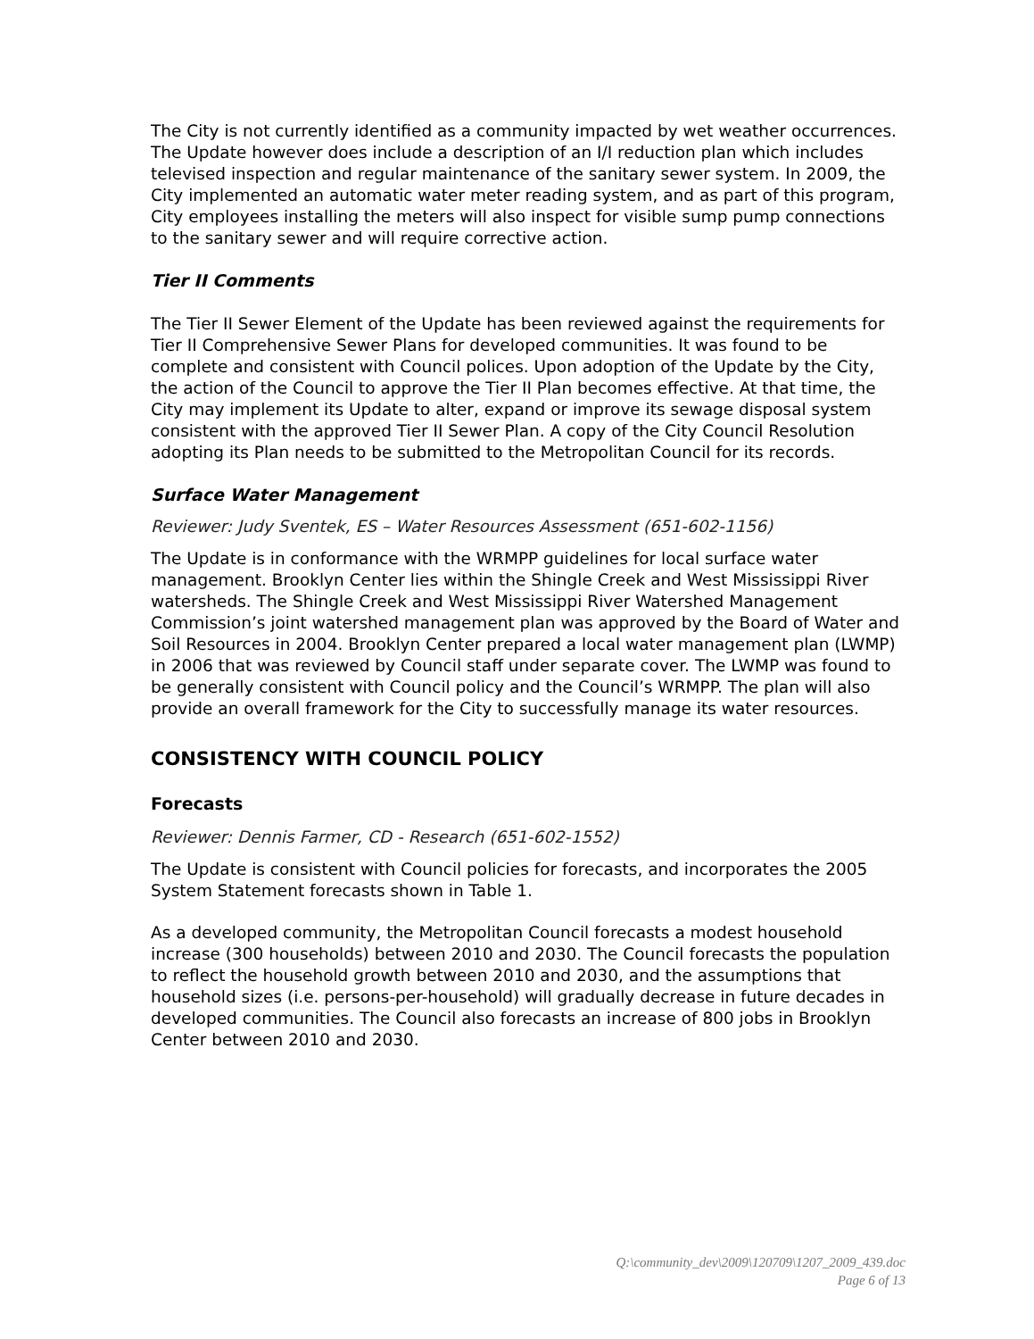The City is not currently identified as a community impacted by wet weather occurrences. The Update however does include a description of an I/I reduction plan which includes televised inspection and regular maintenance of the sanitary sewer system. In 2009, the City implemented an automatic water meter reading system, and as part of this program, City employees installing the meters will also inspect for visible sump pump connections to the sanitary sewer and will require corrective action.
Tier II Comments
The Tier II Sewer Element of the Update has been reviewed against the requirements for Tier II Comprehensive Sewer Plans for developed communities. It was found to be complete and consistent with Council polices. Upon adoption of the Update by the City, the action of the Council to approve the Tier II Plan becomes effective. At that time, the City may implement its Update to alter, expand or improve its sewage disposal system consistent with the approved Tier II Sewer Plan. A copy of the City Council Resolution adopting its Plan needs to be submitted to the Metropolitan Council for its records.
Surface Water Management
Reviewer: Judy Sventek, ES – Water Resources Assessment (651-602-1156)
The Update is in conformance with the WRMPP guidelines for local surface water management. Brooklyn Center lies within the Shingle Creek and West Mississippi River watersheds. The Shingle Creek and West Mississippi River Watershed Management Commission’s joint watershed management plan was approved by the Board of Water and Soil Resources in 2004. Brooklyn Center prepared a local water management plan (LWMP) in 2006 that was reviewed by Council staff under separate cover. The LWMP was found to be generally consistent with Council policy and the Council’s WRMPP. The plan will also provide an overall framework for the City to successfully manage its water resources.
CONSISTENCY WITH COUNCIL POLICY
Forecasts
Reviewer: Dennis Farmer, CD - Research (651-602-1552)
The Update is consistent with Council policies for forecasts, and incorporates the 2005 System Statement forecasts shown in Table 1.
As a developed community, the Metropolitan Council forecasts a modest household increase (300 households) between 2010 and 2030. The Council forecasts the population to reflect the household growth between 2010 and 2030, and the assumptions that household sizes (i.e. persons-per-household) will gradually decrease in future decades in developed communities. The Council also forecasts an increase of 800 jobs in Brooklyn Center between 2010 and 2030.
Q:\community_dev\2009\120709\1207_2009_439.doc
Page 6 of 13